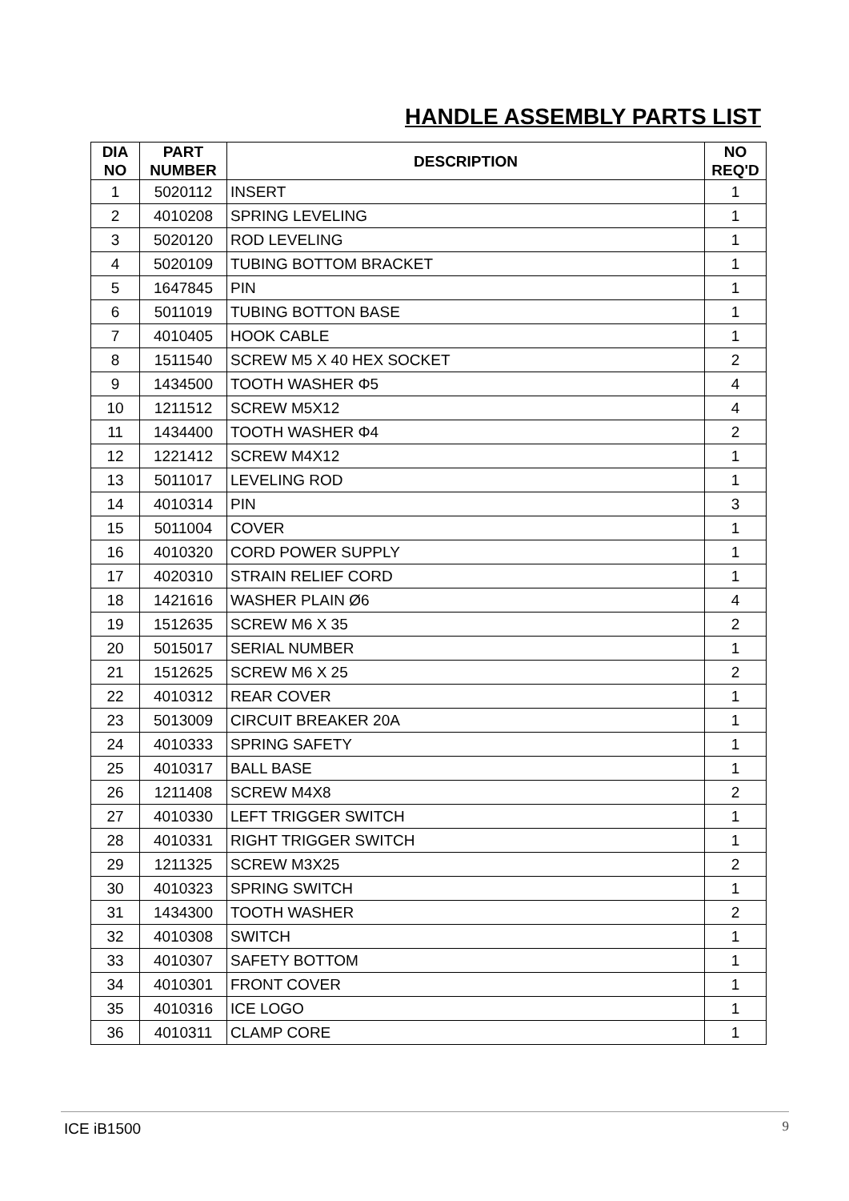HANDLE ASSEMBLY PARTS LIST
| DIA NO | PART NUMBER | DESCRIPTION | NO REQ'D |
| --- | --- | --- | --- |
| 1 | 5020112 | INSERT | 1 |
| 2 | 4010208 | SPRING LEVELING | 1 |
| 3 | 5020120 | ROD LEVELING | 1 |
| 4 | 5020109 | TUBING BOTTOM BRACKET | 1 |
| 5 | 1647845 | PIN | 1 |
| 6 | 5011019 | TUBING BOTTON BASE | 1 |
| 7 | 4010405 | HOOK CABLE | 1 |
| 8 | 1511540 | SCREW M5 X 40 HEX SOCKET | 2 |
| 9 | 1434500 | TOOTH WASHER Φ5 | 4 |
| 10 | 1211512 | SCREW M5X12 | 4 |
| 11 | 1434400 | TOOTH WASHER Φ4 | 2 |
| 12 | 1221412 | SCREW M4X12 | 1 |
| 13 | 5011017 | LEVELING ROD | 1 |
| 14 | 4010314 | PIN | 3 |
| 15 | 5011004 | COVER | 1 |
| 16 | 4010320 | CORD POWER SUPPLY | 1 |
| 17 | 4020310 | STRAIN RELIEF CORD | 1 |
| 18 | 1421616 | WASHER PLAIN Ø6 | 4 |
| 19 | 1512635 | SCREW M6 X 35 | 2 |
| 20 | 5015017 | SERIAL NUMBER | 1 |
| 21 | 1512625 | SCREW M6 X 25 | 2 |
| 22 | 4010312 | REAR COVER | 1 |
| 23 | 5013009 | CIRCUIT BREAKER 20A | 1 |
| 24 | 4010333 | SPRING SAFETY | 1 |
| 25 | 4010317 | BALL BASE | 1 |
| 26 | 1211408 | SCREW M4X8 | 2 |
| 27 | 4010330 | LEFT TRIGGER SWITCH | 1 |
| 28 | 4010331 | RIGHT TRIGGER SWITCH | 1 |
| 29 | 1211325 | SCREW M3X25 | 2 |
| 30 | 4010323 | SPRING SWITCH | 1 |
| 31 | 1434300 | TOOTH WASHER | 2 |
| 32 | 4010308 | SWITCH | 1 |
| 33 | 4010307 | SAFETY BOTTOM | 1 |
| 34 | 4010301 | FRONT COVER | 1 |
| 35 | 4010316 | ICE LOGO | 1 |
| 36 | 4010311 | CLAMP CORE | 1 |
ICE iB1500 9